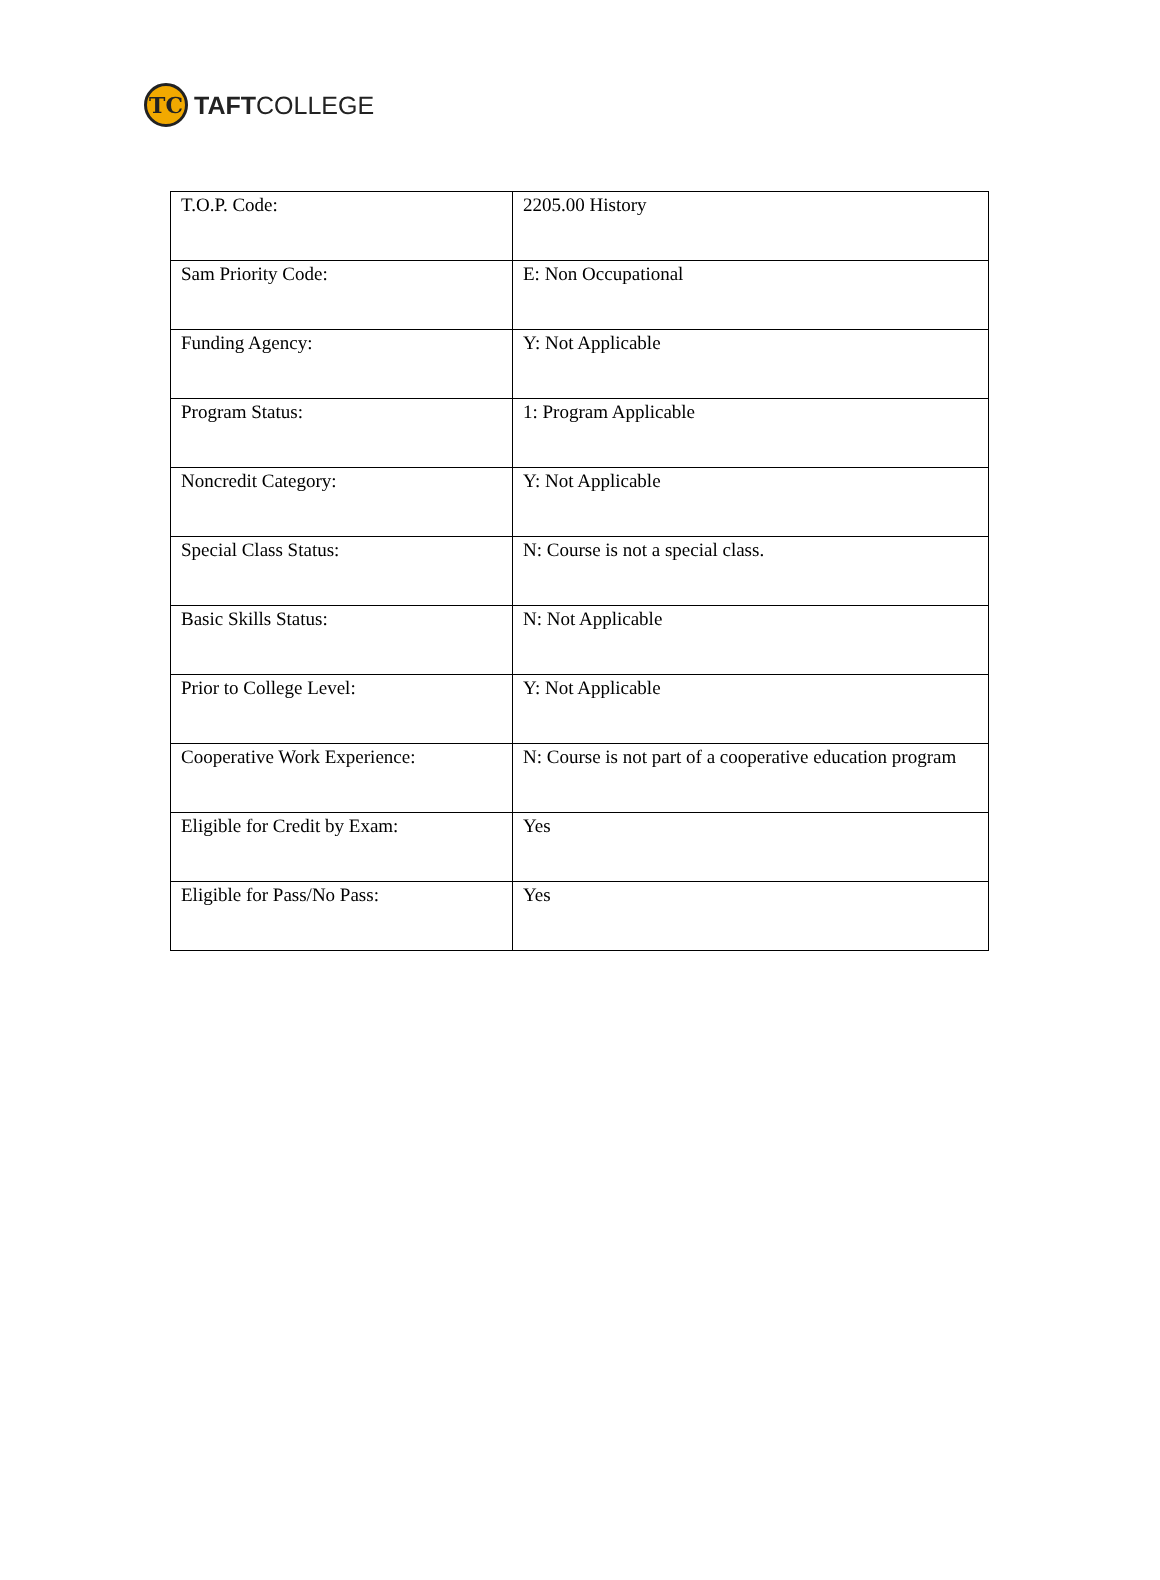TC
TAFTCOLLEGE
| T.O.P. Code: | 2205.00 History |
| Sam Priority Code: | E: Non Occupational |
| Funding Agency: | Y: Not Applicable |
| Program Status: | 1: Program Applicable |
| Noncredit Category: | Y: Not Applicable |
| Special Class Status: | N: Course is not a special class. |
| Basic Skills Status: | N: Not Applicable |
| Prior to College Level: | Y: Not Applicable |
| Cooperative Work Experience: | N: Course is not part of a cooperative education program |
| Eligible for Credit by Exam: | Yes |
| Eligible for Pass/No Pass: | Yes |